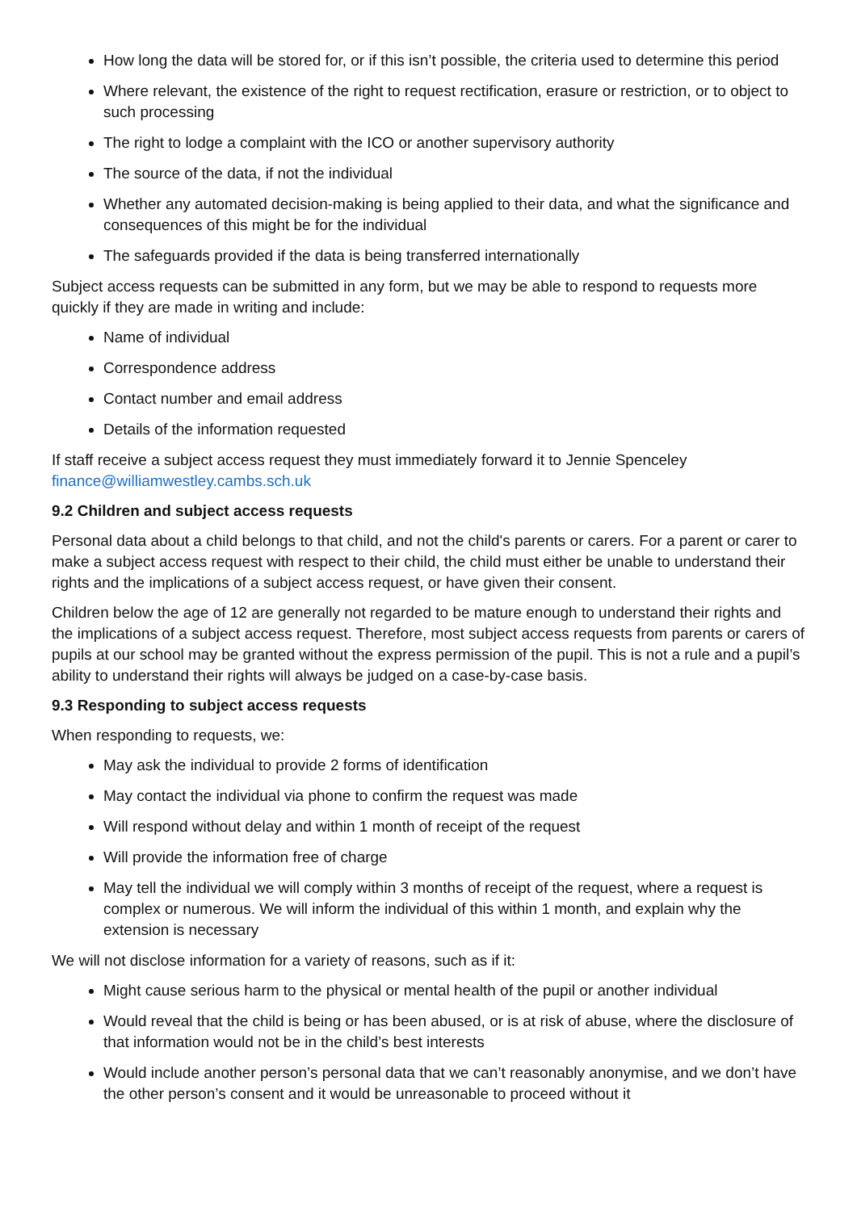How long the data will be stored for, or if this isn’t possible, the criteria used to determine this period
Where relevant, the existence of the right to request rectification, erasure or restriction, or to object to such processing
The right to lodge a complaint with the ICO or another supervisory authority
The source of the data, if not the individual
Whether any automated decision-making is being applied to their data, and what the significance and consequences of this might be for the individual
The safeguards provided if the data is being transferred internationally
Subject access requests can be submitted in any form, but we may be able to respond to requests more quickly if they are made in writing and include:
Name of individual
Correspondence address
Contact number and email address
Details of the information requested
If staff receive a subject access request they must immediately forward it to Jennie Spenceley finance@williamwestley.cambs.sch.uk
9.2 Children and subject access requests
Personal data about a child belongs to that child, and not the child's parents or carers. For a parent or carer to make a subject access request with respect to their child, the child must either be unable to understand their rights and the implications of a subject access request, or have given their consent.
Children below the age of 12 are generally not regarded to be mature enough to understand their rights and the implications of a subject access request. Therefore, most subject access requests from parents or carers of pupils at our school may be granted without the express permission of the pupil. This is not a rule and a pupil’s ability to understand their rights will always be judged on a case-by-case basis.
9.3 Responding to subject access requests
When responding to requests, we:
May ask the individual to provide 2 forms of identification
May contact the individual via phone to confirm the request was made
Will respond without delay and within 1 month of receipt of the request
Will provide the information free of charge
May tell the individual we will comply within 3 months of receipt of the request, where a request is complex or numerous. We will inform the individual of this within 1 month, and explain why the extension is necessary
We will not disclose information for a variety of reasons, such as if it:
Might cause serious harm to the physical or mental health of the pupil or another individual
Would reveal that the child is being or has been abused, or is at risk of abuse, where the disclosure of that information would not be in the child’s best interests
Would include another person’s personal data that we can’t reasonably anonymise, and we don’t have the other person’s consent and it would be unreasonable to proceed without it